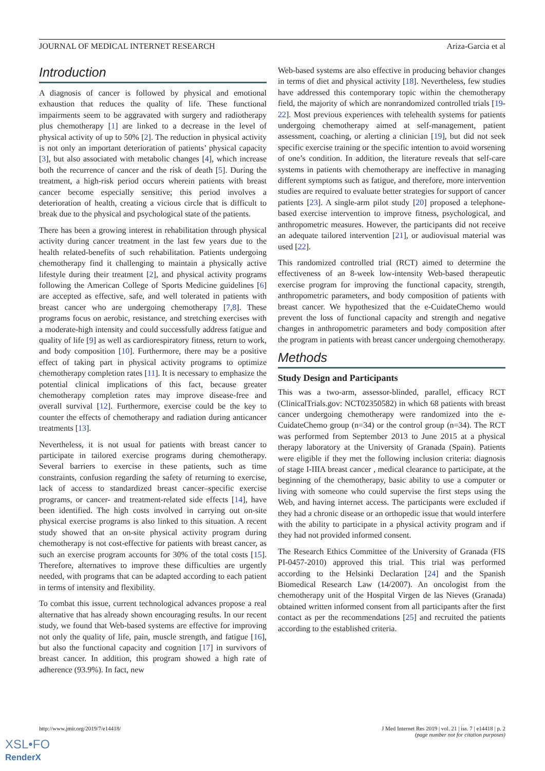JOURNAL OF MEDICAL INTERNET RESEARCH Ariza-Garcia et al
Introduction
A diagnosis of cancer is followed by physical and emotional exhaustion that reduces the quality of life. These functional impairments seem to be aggravated with surgery and radiotherapy plus chemotherapy [1] are linked to a decrease in the level of physical activity of up to 50% [2]. The reduction in physical activity is not only an important deterioration of patients’ physical capacity [3], but also associated with metabolic changes [4], which increase both the recurrence of cancer and the risk of death [5]. During the treatment, a high-risk period occurs wherein patients with breast cancer become especially sensitive; this period involves a deterioration of health, creating a vicious circle that is difficult to break due to the physical and psychological state of the patients.
There has been a growing interest in rehabilitation through physical activity during cancer treatment in the last few years due to the health related-benefits of such rehabilitation. Patients undergoing chemotherapy find it challenging to maintain a physically active lifestyle during their treatment [2], and physical activity programs following the American College of Sports Medicine guidelines [6] are accepted as effective, safe, and well tolerated in patients with breast cancer who are undergoing chemotherapy [7,8]. These programs focus on aerobic, resistance, and stretching exercises with a moderate-high intensity and could successfully address fatigue and quality of life [9] as well as cardiorespiratory fitness, return to work, and body composition [10]. Furthermore, there may be a positive effect of taking part in physical activity programs to optimize chemotherapy completion rates [11]. It is necessary to emphasize the potential clinical implications of this fact, because greater chemotherapy completion rates may improve disease-free and overall survival [12]. Furthermore, exercise could be the key to counter the effects of chemotherapy and radiation during anticancer treatments [13].
Nevertheless, it is not usual for patients with breast cancer to participate in tailored exercise programs during chemotherapy. Several barriers to exercise in these patients, such as time constraints, confusion regarding the safety of returning to exercise, lack of access to standardized breast cancer–specific exercise programs, or cancer- and treatment-related side effects [14], have been identified. The high costs involved in carrying out on-site physical exercise programs is also linked to this situation. A recent study showed that an on-site physical activity program during chemotherapy is not cost-effective for patients with breast cancer, as such an exercise program accounts for 30% of the total costs [15]. Therefore, alternatives to improve these difficulties are urgently needed, with programs that can be adapted according to each patient in terms of intensity and flexibility.
To combat this issue, current technological advances propose a real alternative that has already shown encouraging results. In our recent study, we found that Web-based systems are effective for improving not only the quality of life, pain, muscle strength, and fatigue [16], but also the functional capacity and cognition [17] in survivors of breast cancer. In addition, this program showed a high rate of adherence (93.9%). In fact, new
Web-based systems are also effective in producing behavior changes in terms of diet and physical activity [18]. Nevertheless, few studies have addressed this contemporary topic within the chemotherapy field, the majority of which are nonrandomized controlled trials [19-22]. Most previous experiences with telehealth systems for patients undergoing chemotherapy aimed at self-management, patient assessment, coaching, or alerting a clinician [19], but did not seek specific exercise training or the specific intention to avoid worsening of one’s condition. In addition, the literature reveals that self-care systems in patients with chemotherapy are ineffective in managing different symptoms such as fatigue, and therefore, more intervention studies are required to evaluate better strategies for support of cancer patients [23]. A single-arm pilot study [20] proposed a telephone-based exercise intervention to improve fitness, psychological, and anthropometric measures. However, the participants did not receive an adequate tailored intervention [21], or audiovisual material was used [22].
This randomized controlled trial (RCT) aimed to determine the effectiveness of an 8-week low-intensity Web-based therapeutic exercise program for improving the functional capacity, strength, anthropometric parameters, and body composition of patients with breast cancer. We hypothesized that the e-CuidateChemo would prevent the loss of functional capacity and strength and negative changes in anthropometric parameters and body composition after the program in patients with breast cancer undergoing chemotherapy.
Methods
Study Design and Participants
This was a two-arm, assessor-blinded, parallel, efficacy RCT (ClinicalTrials.gov: NCT02350582) in which 68 patients with breast cancer undergoing chemotherapy were randomized into the e-CuidateChemo group (n=34) or the control group (n=34). The RCT was performed from September 2013 to June 2015 at a physical therapy laboratory at the University of Granada (Spain). Patients were eligible if they met the following inclusion criteria: diagnosis of stage I-IIIA breast cancer , medical clearance to participate, at the beginning of the chemotherapy, basic ability to use a computer or living with someone who could supervise the first steps using the Web, and having internet access. The participants were excluded if they had a chronic disease or an orthopedic issue that would interfere with the ability to participate in a physical activity program and if they had not provided informed consent.
The Research Ethics Committee of the University of Granada (FIS PI-0457-2010) approved this trial. This trial was performed according to the Helsinki Declaration [24] and the Spanish Biomedical Research Law (14/2007). An oncologist from the chemotherapy unit of the Hospital Virgen de las Nieves (Granada) obtained written informed consent from all participants after the first contact as per the recommendations [25] and recruited the patients according to the established criteria.
http://www.jmir.org/2019/7/e14418/ J Med Internet Res 2019 | vol. 21 | iss. 7 | e14418 | p. 2
(page number not for citation purposes)
XSL•FO
RenderX